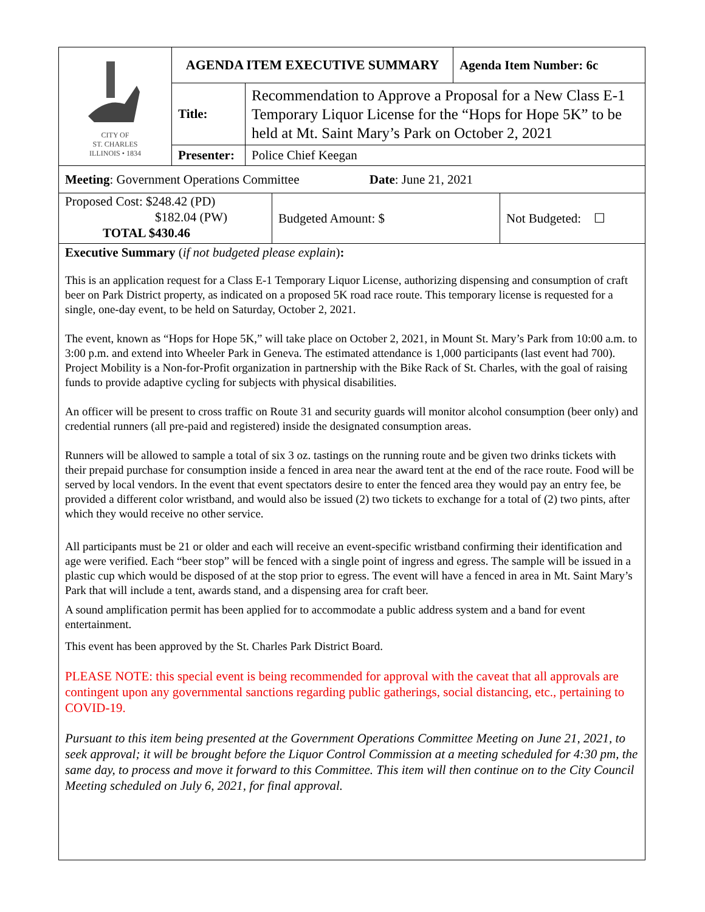| CITY OF ST. CHARLES ILLINOIS • 1834 | AGENDA ITEM EXECUTIVE SUMMARY | | Agenda Item Number: 6c |
| | Title: | Recommendation to Approve a Proposal for a New Class E-1 Temporary Liquor License for the “Hops for Hope 5K” to be held at Mt. Saint Mary’s Park on October 2, 2021 | |
| | Presenter: | Police Chief Keegan | |
| Meeting : Government Operations Committee Date : June 21, 2021 |
| Proposed Cost: $248.42 (PD) $182.04 (PW) TOTAL $430.46 | Budgeted Amount: $ | Not Budgeted: ☐ |
Executive Summary (if not budgeted please explain):
This is an application request for a Class E-1 Temporary Liquor License, authorizing dispensing and consumption of craft beer on Park District property, as indicated on a proposed 5K road race route. This temporary license is requested for a single, one-day event, to be held on Saturday, October 2, 2021.
The event, known as “Hops for Hope 5K,” will take place on October 2, 2021, in Mount St. Mary’s Park from 10:00 a.m. to 3:00 p.m. and extend into Wheeler Park in Geneva. The estimated attendance is 1,000 participants (last event had 700). Project Mobility is a Non-for-Profit organization in partnership with the Bike Rack of St. Charles, with the goal of raising funds to provide adaptive cycling for subjects with physical disabilities.
An officer will be present to cross traffic on Route 31 and security guards will monitor alcohol consumption (beer only) and credential runners (all pre-paid and registered) inside the designated consumption areas.
Runners will be allowed to sample a total of six 3 oz. tastings on the running route and be given two drinks tickets with their prepaid purchase for consumption inside a fenced in area near the award tent at the end of the race route. Food will be served by local vendors. In the event that event spectators desire to enter the fenced area they would pay an entry fee, be provided a different color wristband, and would also be issued (2) two tickets to exchange for a total of (2) two pints, after which they would receive no other service.
All participants must be 21 or older and each will receive an event-specific wristband confirming their identification and age were verified. Each “beer stop” will be fenced with a single point of ingress and egress. The sample will be issued in a plastic cup which would be disposed of at the stop prior to egress. The event will have a fenced in area in Mt. Saint Mary’s Park that will include a tent, awards stand, and a dispensing area for craft beer.
A sound amplification permit has been applied for to accommodate a public address system and a band for event entertainment.
This event has been approved by the St. Charles Park District Board.
PLEASE NOTE: this special event is being recommended for approval with the caveat that all approvals are contingent upon any governmental sanctions regarding public gatherings, social distancing, etc., pertaining to COVID-19.
Pursuant to this item being presented at the Government Operations Committee Meeting on June 21, 2021, to seek approval; it will be brought before the Liquor Control Commission at a meeting scheduled for 4:30 pm, the same day, to process and move it forward to this Committee. This item will then continue on to the City Council Meeting scheduled on July 6, 2021, for final approval.